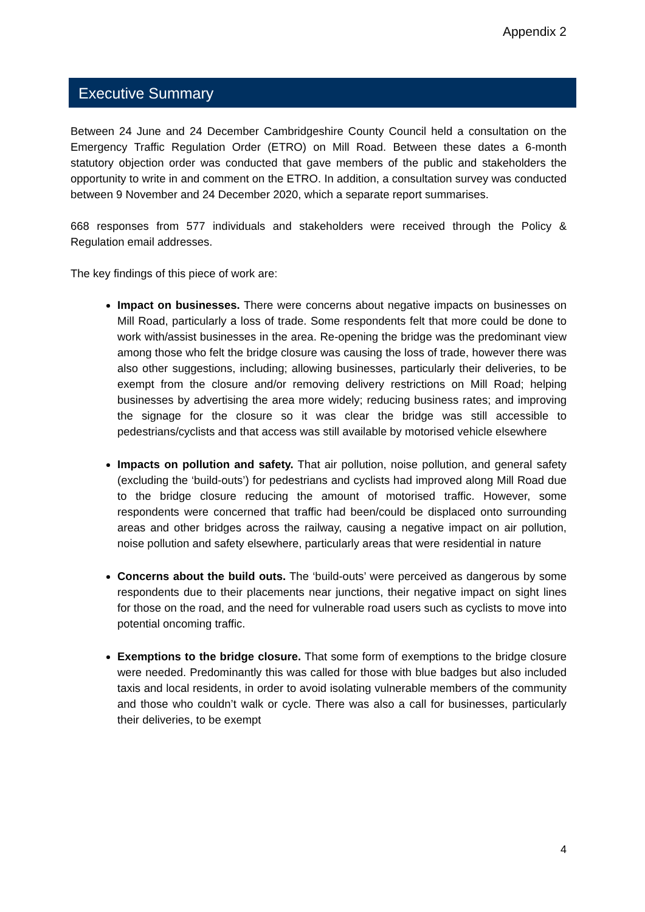Appendix 2
Executive Summary
Between 24 June and 24 December Cambridgeshire County Council held a consultation on the Emergency Traffic Regulation Order (ETRO) on Mill Road. Between these dates a 6-month statutory objection order was conducted that gave members of the public and stakeholders the opportunity to write in and comment on the ETRO. In addition, a consultation survey was conducted between 9 November and 24 December 2020, which a separate report summarises.
668 responses from 577 individuals and stakeholders were received through the Policy & Regulation email addresses.
The key findings of this piece of work are:
Impact on businesses. There were concerns about negative impacts on businesses on Mill Road, particularly a loss of trade. Some respondents felt that more could be done to work with/assist businesses in the area. Re-opening the bridge was the predominant view among those who felt the bridge closure was causing the loss of trade, however there was also other suggestions, including; allowing businesses, particularly their deliveries, to be exempt from the closure and/or removing delivery restrictions on Mill Road; helping businesses by advertising the area more widely; reducing business rates; and improving the signage for the closure so it was clear the bridge was still accessible to pedestrians/cyclists and that access was still available by motorised vehicle elsewhere
Impacts on pollution and safety. That air pollution, noise pollution, and general safety (excluding the ‘build-outs’) for pedestrians and cyclists had improved along Mill Road due to the bridge closure reducing the amount of motorised traffic. However, some respondents were concerned that traffic had been/could be displaced onto surrounding areas and other bridges across the railway, causing a negative impact on air pollution, noise pollution and safety elsewhere, particularly areas that were residential in nature
Concerns about the build outs. The ‘build-outs’ were perceived as dangerous by some respondents due to their placements near junctions, their negative impact on sight lines for those on the road, and the need for vulnerable road users such as cyclists to move into potential oncoming traffic.
Exemptions to the bridge closure. That some form of exemptions to the bridge closure were needed. Predominantly this was called for those with blue badges but also included taxis and local residents, in order to avoid isolating vulnerable members of the community and those who couldn’t walk or cycle. There was also a call for businesses, particularly their deliveries, to be exempt
4